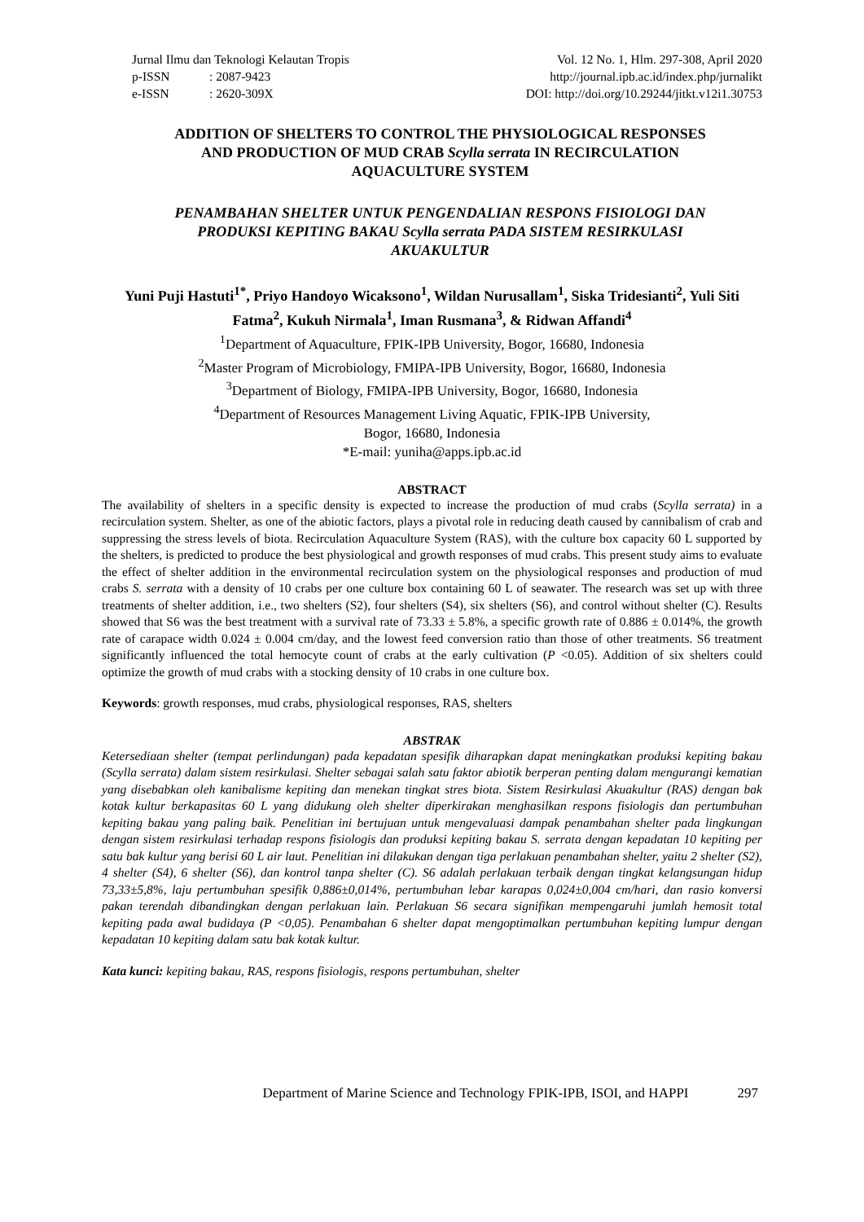Jurnal Ilmu dan Teknologi Kelautan Tropis
p-ISSN: 2087-9423
e-ISSN: 2620-309X
Vol. 12 No. 1, Hlm. 297-308, April 2020
http://journal.ipb.ac.id/index.php/jurnalikt
DOI: http://doi.org/10.29244/jitkt.v12i1.30753
ADDITION OF SHELTERS TO CONTROL THE PHYSIOLOGICAL RESPONSES
AND PRODUCTION OF MUD CRAB Scylla serrata IN RECIRCULATION
AQUACULTURE SYSTEM
PENAMBAHAN SHELTER UNTUK PENGENDALIAN RESPONS FISIOLOGI DAN
PRODUKSI KEPITING BAKAU Scylla serrata PADA SISTEM RESIRKULASI
AKUAKULTUR
Yuni Puji Hastuti<sup>1*</sup>, Priyo Handoyo Wicaksono<sup>1</sup>, Wildan Nurusallam<sup>1</sup>, Siska Tridesianti<sup>2</sup>, Yuli Siti Fatma<sup>2</sup>, Kukuh Nirmala<sup>1</sup>, Iman Rusmana<sup>3</sup>, & Ridwan Affandi<sup>4</sup>
<sup>1</sup> Department of Aquaculture, FPIK-IPB University, Bogor, 16680, Indonesia
<sup>2</sup> Master Program of Microbiology, FMIPA-IPB University, Bogor, 16680, Indonesia
<sup>3</sup> Department of Biology, FMIPA-IPB University, Bogor, 16680, Indonesia
<sup>4</sup> Department of Resources Management Living Aquatic, FPIK-IPB University,
Bogor, 16680, Indonesia
*E-mail: yuniha@apps.ipb.ac.id
ABSTRACT
The availability of shelters in a specific density is expected to increase the production of mud crabs (Scylla serrata) in a recirculation system. Shelter, as one of the abiotic factors, plays a pivotal role in reducing death caused by cannibalism of crab and suppressing the stress levels of biota. Recirculation Aquaculture System (RAS), with the culture box capacity 60 L supported by the shelters, is predicted to produce the best physiological and growth responses of mud crabs. This present study aims to evaluate the effect of shelter addition in the environmental recirculation system on the physiological responses and production of mud crabs S. serrata with a density of 10 crabs per one culture box containing 60 L of seawater. The research was set up with three treatments of shelter addition, i.e., two shelters (S2), four shelters (S4), six shelters (S6), and control without shelter (C). Results showed that S6 was the best treatment with a survival rate of 73.33 ± 5.8%, a specific growth rate of 0.886 ± 0.014%, the growth rate of carapace width 0.024 ± 0.004 cm/day, and the lowest feed conversion ratio than those of other treatments. S6 treatment significantly influenced the total hemocyte count of crabs at the early cultivation (P <0.05). Addition of six shelters could optimize the growth of mud crabs with a stocking density of 10 crabs in one culture box.
Keywords: growth responses, mud crabs, physiological responses, RAS, shelters
ABSTRAK
Ketersediaan shelter (tempat perlindungan) pada kepadatan spesifik diharapkan dapat meningkatkan produksi kepiting bakau (Scylla serrata) dalam sistem resirkulasi. Shelter sebagai salah satu faktor abiotik berperan penting dalam mengurangi kematian yang disebabkan oleh kanibalisme kepiting dan menekan tingkat stres biota. Sistem Resirkulasi Akuakultur (RAS) dengan bak kotak kultur berkapasitas 60 L yang didukung oleh shelter diperkirakan menghasilkan respons fisiologis dan pertumbuhan kepiting bakau yang paling baik. Penelitian ini bertujuan untuk mengevaluasi dampak penambahan shelter pada lingkungan dengan sistem resirkulasi terhadap respons fisiologis dan produksi kepiting bakau S. serrata dengan kepadatan 10 kepiting per satu bak kultur yang berisi 60 L air laut. Penelitian ini dilakukan dengan tiga perlakuan penambahan shelter, yaitu 2 shelter (S2), 4 shelter (S4), 6 shelter (S6), dan kontrol tanpa shelter (C). S6 adalah perlakuan terbaik dengan tingkat kelangsungan hidup 73,33±5,8%, laju pertumbuhan spesifik 0,886±0,014%, pertumbuhan lebar karapas 0,024±0,004 cm/hari, dan rasio konversi pakan terendah dibandingkan dengan perlakuan lain. Perlakuan S6 secara signifikan mempengaruhi jumlah hemosit total kepiting pada awal budidaya (P <0,05). Penambahan 6 shelter dapat mengoptimalkan pertumbuhan kepiting lumpur dengan kepadatan 10 kepiting dalam satu bak kotak kultur.
Kata kunci: kepiting bakau, RAS, respons fisiologis, respons pertumbuhan, shelter
Department of Marine Science and Technology FPIK-IPB, ISOI, and HAPPI 297